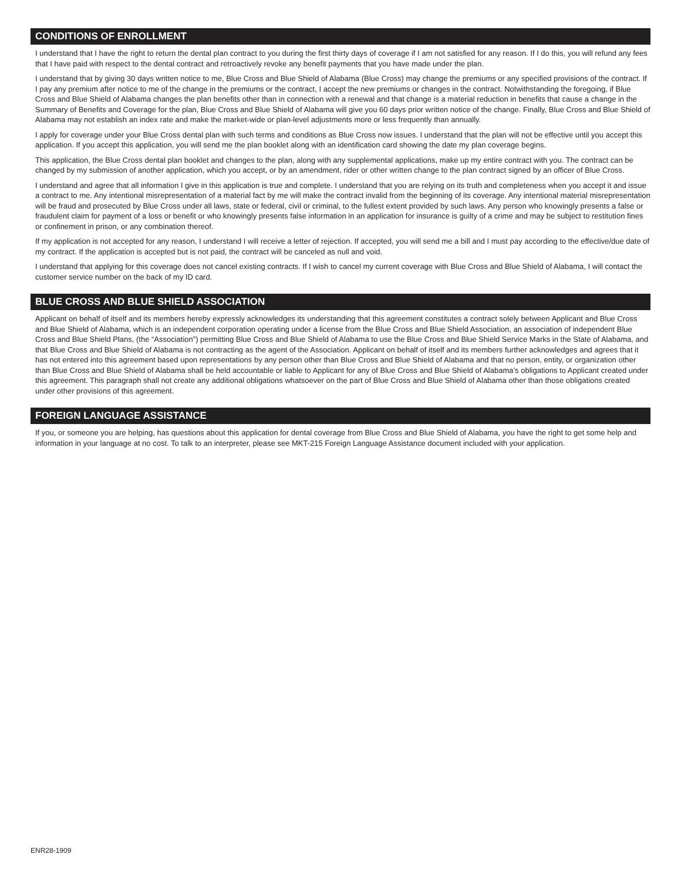CONDITIONS OF ENROLLMENT
I understand that I have the right to return the dental plan contract to you during the first thirty days of coverage if I am not satisfied for any reason. If I do this, you will refund any fees that I have paid with respect to the dental contract and retroactively revoke any benefit payments that you have made under the plan.
I understand that by giving 30 days written notice to me, Blue Cross and Blue Shield of Alabama (Blue Cross) may change the premiums or any specified provisions of the contract. If I pay any premium after notice to me of the change in the premiums or the contract, I accept the new premiums or changes in the contract. Notwithstanding the foregoing, if Blue Cross and Blue Shield of Alabama changes the plan benefits other than in connection with a renewal and that change is a material reduction in benefits that cause a change in the Summary of Benefits and Coverage for the plan, Blue Cross and Blue Shield of Alabama will give you 60 days prior written notice of the change. Finally, Blue Cross and Blue Shield of Alabama may not establish an index rate and make the market-wide or plan-level adjustments more or less frequently than annually.
I apply for coverage under your Blue Cross dental plan with such terms and conditions as Blue Cross now issues. I understand that the plan will not be effective until you accept this application. If you accept this application, you will send me the plan booklet along with an identification card showing the date my plan coverage begins.
This application, the Blue Cross dental plan booklet and changes to the plan, along with any supplemental applications, make up my entire contract with you. The contract can be changed by my submission of another application, which you accept, or by an amendment, rider or other written change to the plan contract signed by an officer of Blue Cross.
I understand and agree that all information I give in this application is true and complete. I understand that you are relying on its truth and completeness when you accept it and issue a contract to me. Any intentional misrepresentation of a material fact by me will make the contract invalid from the beginning of its coverage. Any intentional material misrepresentation will be fraud and prosecuted by Blue Cross under all laws, state or federal, civil or criminal, to the fullest extent provided by such laws. Any person who knowingly presents a false or fraudulent claim for payment of a loss or benefit or who knowingly presents false information in an application for insurance is guilty of a crime and may be subject to restitution fines or confinement in prison, or any combination thereof.
If my application is not accepted for any reason, I understand I will receive a letter of rejection. If accepted, you will send me a bill and I must pay according to the effective/due date of my contract. If the application is accepted but is not paid, the contract will be canceled as null and void.
I understand that applying for this coverage does not cancel existing contracts. If I wish to cancel my current coverage with Blue Cross and Blue Shield of Alabama, I will contact the customer service number on the back of my ID card.
BLUE CROSS AND BLUE SHIELD ASSOCIATION
Applicant on behalf of itself and its members hereby expressly acknowledges its understanding that this agreement constitutes a contract solely between Applicant and Blue Cross and Blue Shield of Alabama, which is an independent corporation operating under a license from the Blue Cross and Blue Shield Association, an association of independent Blue Cross and Blue Shield Plans, (the “Association”) permitting Blue Cross and Blue Shield of Alabama to use the Blue Cross and Blue Shield Service Marks in the State of Alabama, and that Blue Cross and Blue Shield of Alabama is not contracting as the agent of the Association. Applicant on behalf of itself and its members further acknowledges and agrees that it has not entered into this agreement based upon representations by any person other than Blue Cross and Blue Shield of Alabama and that no person, entity, or organization other than Blue Cross and Blue Shield of Alabama shall be held accountable or liable to Applicant for any of Blue Cross and Blue Shield of Alabama’s obligations to Applicant created under this agreement. This paragraph shall not create any additional obligations whatsoever on the part of Blue Cross and Blue Shield of Alabama other than those obligations created under other provisions of this agreement.
FOREIGN LANGUAGE ASSISTANCE
If you, or someone you are helping, has questions about this application for dental coverage from Blue Cross and Blue Shield of Alabama, you have the right to get some help and information in your language at no cost. To talk to an interpreter, please see MKT-215 Foreign Language Assistance document included with your application.
ENR28-1909